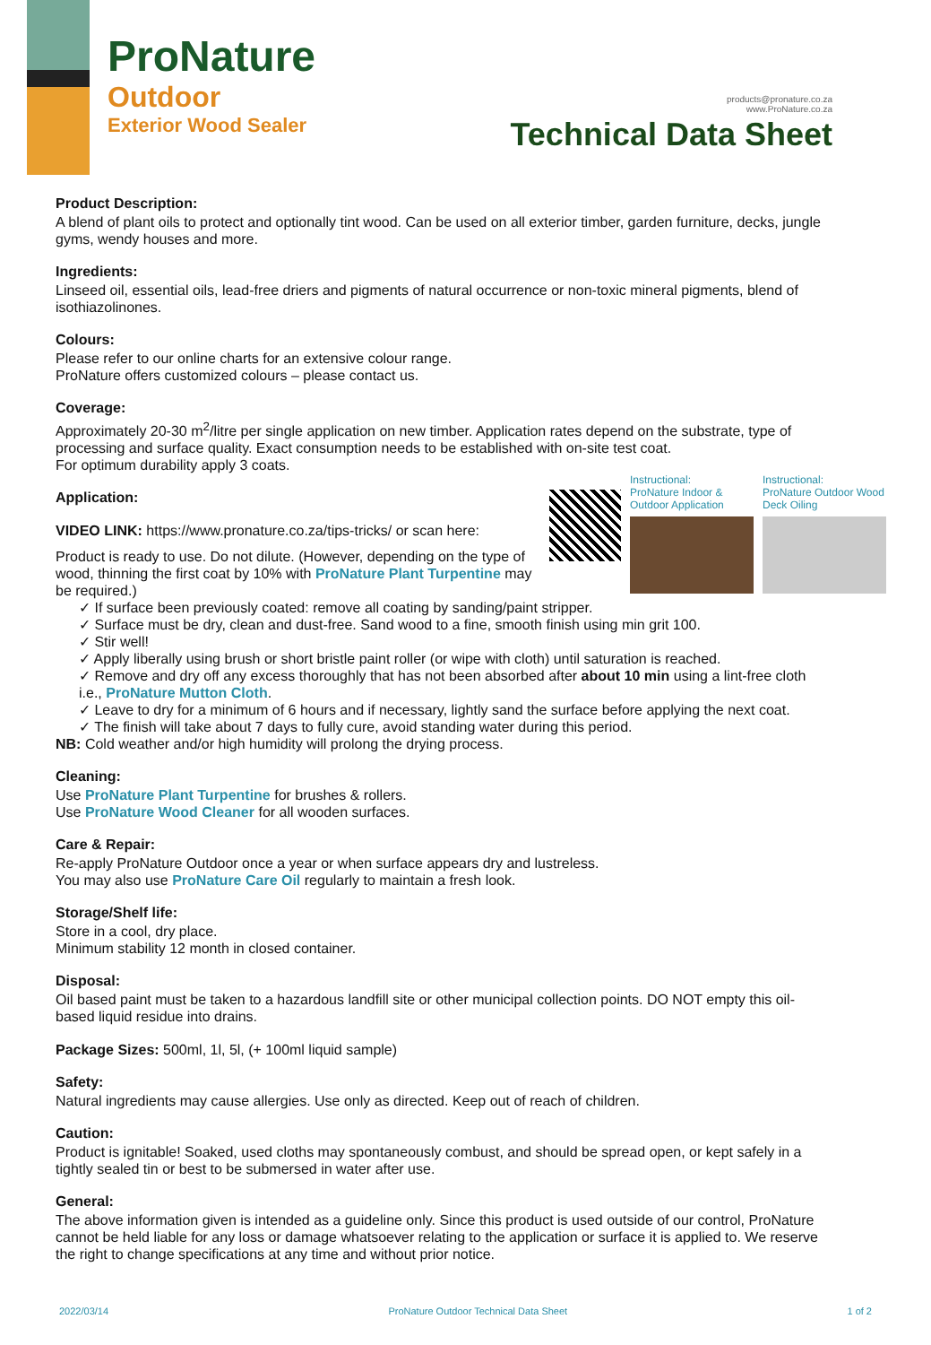ProNature
Outdoor
Exterior Wood Sealer
products@pronature.co.za
www.ProNature.co.za
Technical Data Sheet
Product Description:
A blend of plant oils to protect and optionally tint wood. Can be used on all exterior timber, garden furniture, decks, jungle gyms, wendy houses and more.
Ingredients:
Linseed oil, essential oils, lead-free driers and pigments of natural occurrence or non-toxic mineral pigments, blend of isothiazolinones.
Colours:
Please refer to our online charts for an extensive colour range.
ProNature offers customized colours – please contact us.
Coverage:
Approximately 20-30 m<sup>2</sup>/litre per single application on new timber. Application rates depend on the substrate, type of processing and surface quality. Exact consumption needs to be established with on-site test coat.
For optimum durability apply 3 coats.
Application:
VIDEO LINK: https://www.pronature.co.za/tips-tricks/ or scan here:
Product is ready to use. Do not dilute. (However, depending on the type of wood, thinning the first coat by 10% with ProNature Plant Turpentine may be required.)
Instructional:
ProNature Indoor & Outdoor Application
Instructional:
ProNature Outdoor Wood Deck Oiling
✓ If surface been previously coated: remove all coating by sanding/paint stripper.
✓ Surface must be dry, clean and dust-free. Sand wood to a fine, smooth finish using min grit 100.
✓ Stir well!
✓ Apply liberally using brush or short bristle paint roller (or wipe with cloth) until saturation is reached.
✓ Remove and dry off any excess thoroughly that has not been absorbed after about 10 min using a lint-free cloth i.e., ProNature Mutton Cloth.
✓ Leave to dry for a minimum of 6 hours and if necessary, lightly sand the surface before applying the next coat.
✓ The finish will take about 7 days to fully cure, avoid standing water during this period.
NB: Cold weather and/or high humidity will prolong the drying process.
Cleaning:
Use ProNature Plant Turpentine for brushes & rollers.
Use ProNature Wood Cleaner for all wooden surfaces.
Care & Repair:
Re-apply ProNature Outdoor once a year or when surface appears dry and lustreless.
You may also use ProNature Care Oil regularly to maintain a fresh look.
Storage/Shelf life:
Store in a cool, dry place.
Minimum stability 12 month in closed container.
Disposal:
Oil based paint must be taken to a hazardous landfill site or other municipal collection points. DO NOT empty this oil-based liquid residue into drains.
Package Sizes: 500ml, 1l, 5l, (+ 100ml liquid sample)
Safety:
Natural ingredients may cause allergies. Use only as directed. Keep out of reach of children.
Caution:
Product is ignitable! Soaked, used cloths may spontaneously combust, and should be spread open, or kept safely in a tightly sealed tin or best to be submersed in water after use.
General:
The above information given is intended as a guideline only. Since this product is used outside of our control, ProNature cannot be held liable for any loss or damage whatsoever relating to the application or surface it is applied to. We reserve the right to change specifications at any time and without prior notice.
2022/03/14 ProNature Outdoor Technical Data Sheet 1 of 2